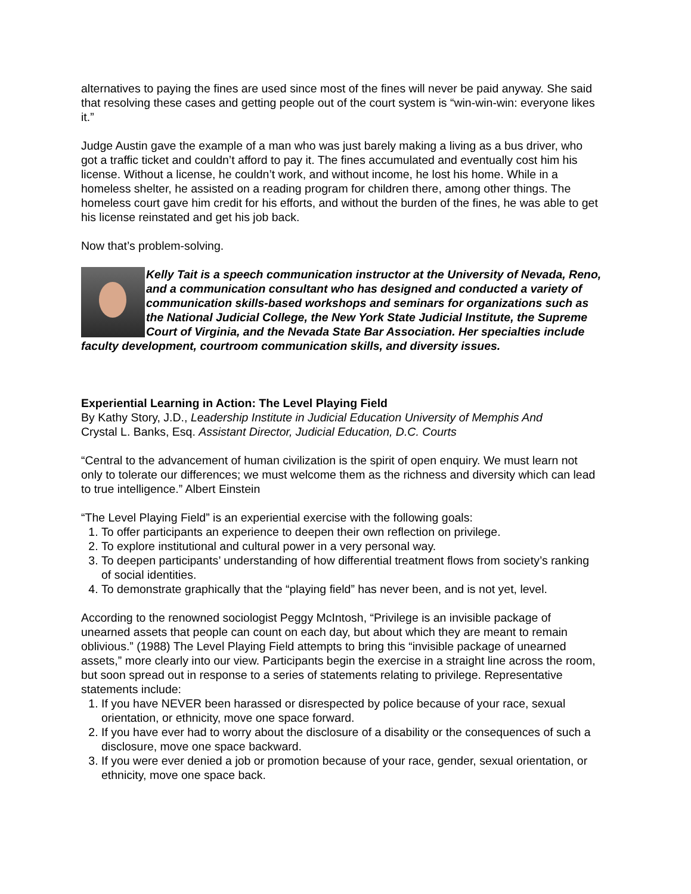alternatives to paying the fines are used since most of the fines will never be paid anyway. She said that resolving these cases and getting people out of the court system is “win-win-win: everyone likes it.”
Judge Austin gave the example of a man who was just barely making a living as a bus driver, who got a traffic ticket and couldn’t afford to pay it. The fines accumulated and eventually cost him his license. Without a license, he couldn’t work, and without income, he lost his home. While in a homeless shelter, he assisted on a reading program for children there, among other things. The homeless court gave him credit for his efforts, and without the burden of the fines, he was able to get his license reinstated and get his job back.
Now that’s problem-solving.
Kelly Tait is a speech communication instructor at the University of Nevada, Reno, and a communication consultant who has designed and conducted a variety of communication skills-based workshops and seminars for organizations such as the National Judicial College, the New York State Judicial Institute, the Supreme Court of Virginia, and the Nevada State Bar Association. Her specialties include faculty development, courtroom communication skills, and diversity issues.
Experiential Learning in Action: The Level Playing Field
By Kathy Story, J.D., Leadership Institute in Judicial Education University of Memphis And
Crystal L. Banks, Esq. Assistant Director, Judicial Education, D.C. Courts
“Central to the advancement of human civilization is the spirit of open enquiry. We must learn not only to tolerate our differences; we must welcome them as the richness and diversity which can lead to true intelligence.” Albert Einstein
“The Level Playing Field” is an experiential exercise with the following goals:
1. To offer participants an experience to deepen their own reflection on privilege.
2. To explore institutional and cultural power in a very personal way.
3. To deepen participants’ understanding of how differential treatment flows from society’s ranking of social identities.
4. To demonstrate graphically that the “playing field” has never been, and is not yet, level.
According to the renowned sociologist Peggy McIntosh, “Privilege is an invisible package of unearned assets that people can count on each day, but about which they are meant to remain oblivious.” (1988) The Level Playing Field attempts to bring this “invisible package of unearned assets,” more clearly into our view. Participants begin the exercise in a straight line across the room, but soon spread out in response to a series of statements relating to privilege. Representative statements include:
1. If you have NEVER been harassed or disrespected by police because of your race, sexual orientation, or ethnicity, move one space forward.
2. If you have ever had to worry about the disclosure of a disability or the consequences of such a disclosure, move one space backward.
3. If you were ever denied a job or promotion because of your race, gender, sexual orientation, or ethnicity, move one space back.